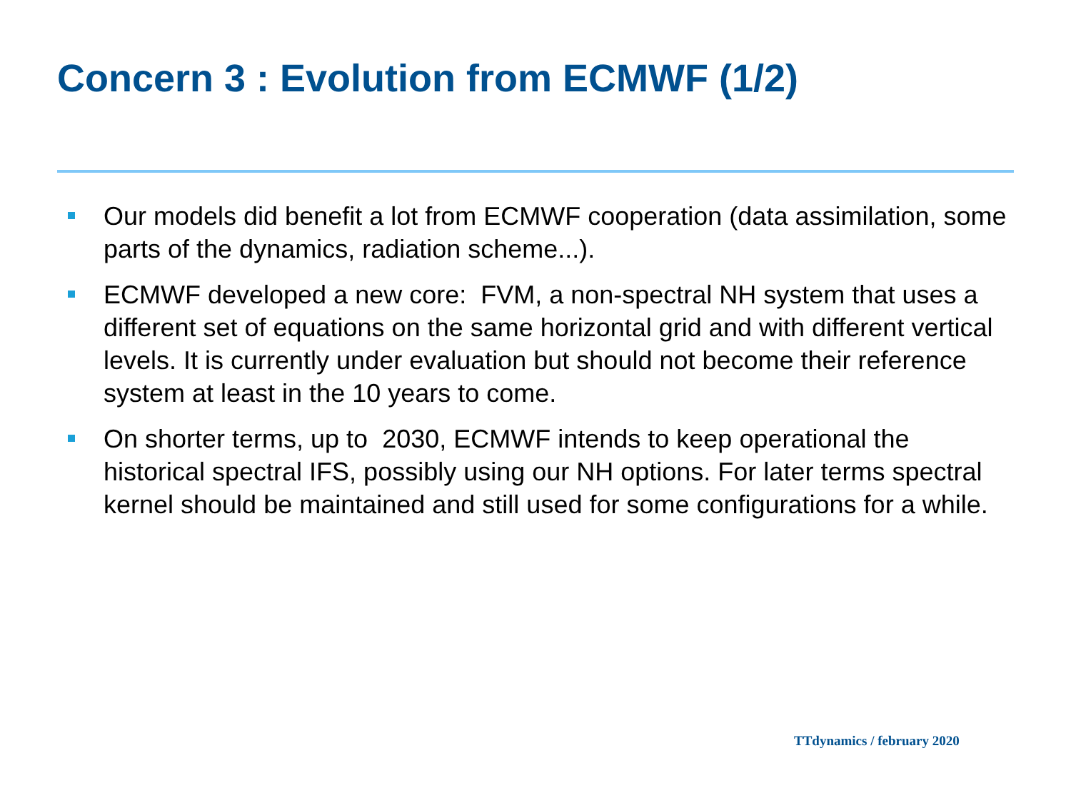Concern 3 : Evolution from ECMWF (1/2)
Our models did benefit a lot from ECMWF cooperation (data assimilation, some parts of the dynamics, radiation scheme...).
ECMWF developed a new core: FVM, a non-spectral NH system that uses a different set of equations on the same horizontal grid and with different vertical levels. It is currently under evaluation but should not become their reference system at least in the 10 years to come.
On shorter terms, up to 2030, ECMWF intends to keep operational the historical spectral IFS, possibly using our NH options. For later terms spectral kernel should be maintained and still used for some configurations for a while.
TTdynamics / february 2020